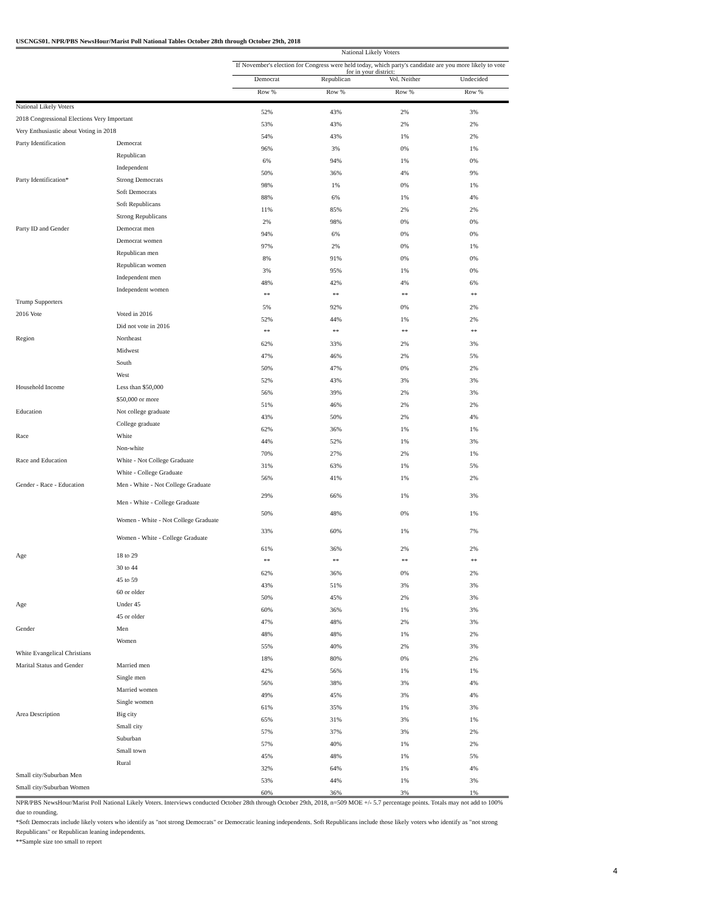USCNGS01. NPR/PBS NewsHour/Marist Poll National Tables October 28th through October 29th, 2018
| | | National Likely Voters | | | |
| --- | --- | --- | --- | --- | --- |
| | | If November's election for Congress were held today, which party's candidate are you more likely to vote for in your district: | | | |
| | | Democrat | Republican | Vol. Neither | Undecided |
| | | Row % | Row % | Row % | Row % |
| National Likely Voters | | 52% | 43% | 2% | 3% |
| 2018 Congressional Elections Very Important | | 53% | 43% | 2% | 2% |
| Very Enthusiastic about Voting in 2018 | | 54% | 43% | 1% | 2% |
| Party Identification | Democrat | 96% | 3% | 0% | 1% |
| | Republican | 6% | 94% | 1% | 0% |
| | Independent | 50% | 36% | 4% | 9% |
| Party Identification* | Strong Democrats | 98% | 1% | 0% | 1% |
| | Soft Democrats | 88% | 6% | 1% | 4% |
| | Soft Republicans | 11% | 85% | 2% | 2% |
| | Strong Republicans | 2% | 98% | 0% | 0% |
| Party ID and Gender | Democrat men | 94% | 6% | 0% | 0% |
| | Democrat women | 97% | 2% | 0% | 1% |
| | Republican men | 8% | 91% | 0% | 0% |
| | Republican women | 3% | 95% | 1% | 0% |
| | Independent men | 48% | 42% | 4% | 6% |
| | Independent women | ** | ** | ** | ** |
| Trump Supporters | | 5% | 92% | 0% | 2% |
| 2016 Vote | Voted in 2016 | 52% | 44% | 1% | 2% |
| | Did not vote in 2016 | ** | ** | ** | ** |
| Region | Northeast | 62% | 33% | 2% | 3% |
| | Midwest | 47% | 46% | 2% | 5% |
| | South | 50% | 47% | 0% | 2% |
| | West | 52% | 43% | 3% | 3% |
| Household Income | Less than $50,000 | 56% | 39% | 2% | 3% |
| | $50,000 or more | 51% | 46% | 2% | 2% |
| Education | Not college graduate | 43% | 50% | 2% | 4% |
| | College graduate | 62% | 36% | 1% | 1% |
| Race | White | 44% | 52% | 1% | 3% |
| | Non-white | 70% | 27% | 2% | 1% |
| Race and Education | White - Not College Graduate | 31% | 63% | 1% | 5% |
| | White - College Graduate | 56% | 41% | 1% | 2% |
| Gender - Race - Education | Men - White - Not College Graduate | 29% | 66% | 1% | 3% |
| | Men - White - College Graduate | 50% | 48% | 0% | 1% |
| | Women - White - Not College Graduate | 33% | 60% | 1% | 7% |
| | Women - White - College Graduate | 61% | 36% | 2% | 2% |
| Age | 18 to 29 | ** | ** | ** | ** |
| | 30 to 44 | 62% | 36% | 0% | 2% |
| | 45 to 59 | 43% | 51% | 3% | 3% |
| | 60 or older | 50% | 45% | 2% | 3% |
| Age | Under 45 | 60% | 36% | 1% | 3% |
| | 45 or older | 47% | 48% | 2% | 3% |
| Gender | Men | 48% | 48% | 1% | 2% |
| | Women | 55% | 40% | 2% | 3% |
| White Evangelical Christians | | 18% | 80% | 0% | 2% |
| Marital Status and Gender | Married men | 42% | 56% | 1% | 1% |
| | Single men | 56% | 38% | 3% | 4% |
| | Married women | 49% | 45% | 3% | 4% |
| | Single women | 61% | 35% | 1% | 3% |
| Area Description | Big city | 65% | 31% | 3% | 1% |
| | Small city | 57% | 37% | 3% | 2% |
| | Suburban | 57% | 40% | 1% | 2% |
| | Small town | 45% | 48% | 1% | 5% |
| | Rural | 32% | 64% | 1% | 4% |
| Small city/Suburban Men | | 53% | 44% | 1% | 3% |
| Small city/Suburban Women | | 60% | 36% | 3% | 1% |
NPR/PBS NewsHour/Marist Poll National Likely Voters. Interviews conducted October 28th through October 29th, 2018, n=509 MOE +/- 5.7 percentage points. Totals may not add to 100% due to rounding.
*Soft Democrats include likely voters who identify as "not strong Democrats" or Democratic leaning independents. Soft Republicans include those likely voters who identify as "not strong Republicans" or Republican leaning independents.
**Sample size too small to report
4